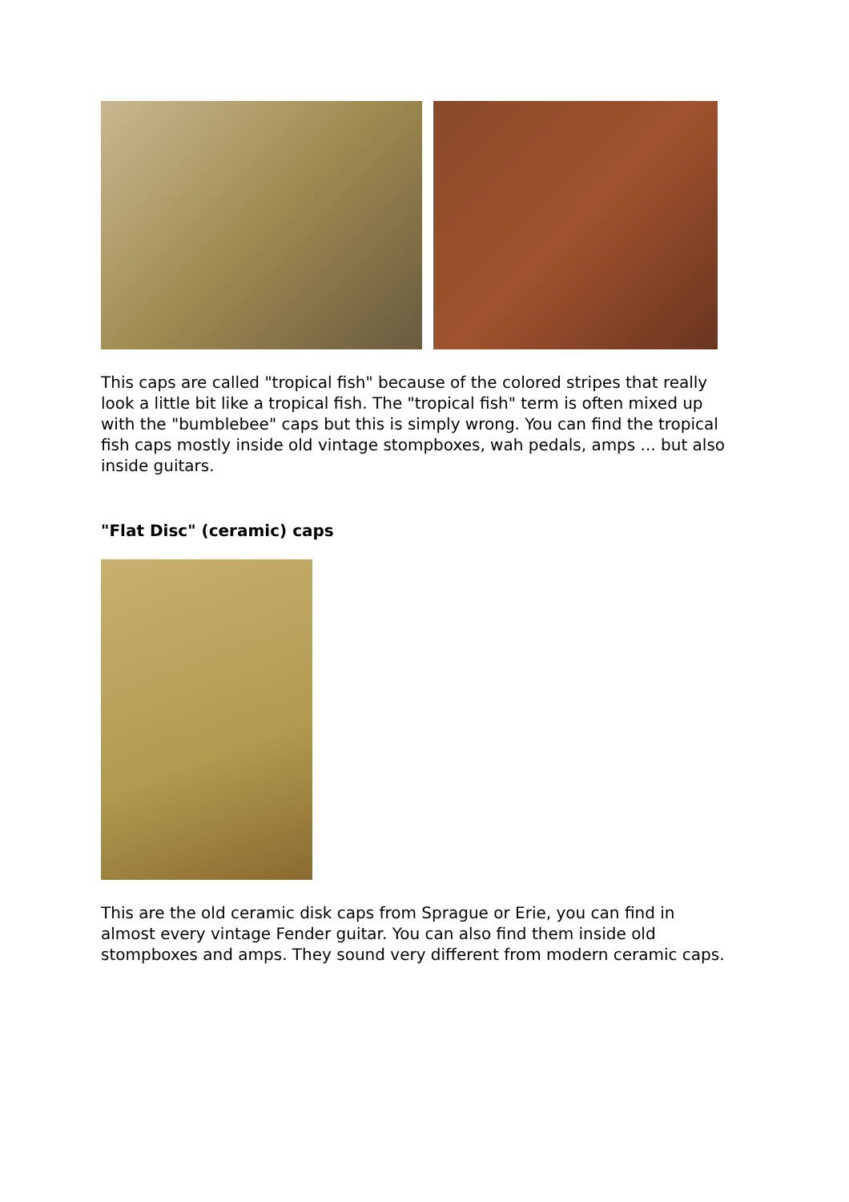This caps are called "tropical fish" because of the colored stripes that really look a little bit like a tropical fish. The "tropical fish" term is often mixed up with the "bumblebee" caps but this is simply wrong. You can find the tropical fish caps mostly inside old vintage stompboxes, wah pedals, amps ... but also inside guitars.
"Flat Disc" (ceramic) caps
This are the old ceramic disk caps from Sprague or Erie, you can find in almost every vintage Fender guitar. You can also find them inside old stompboxes and amps. They sound very different from modern ceramic caps.